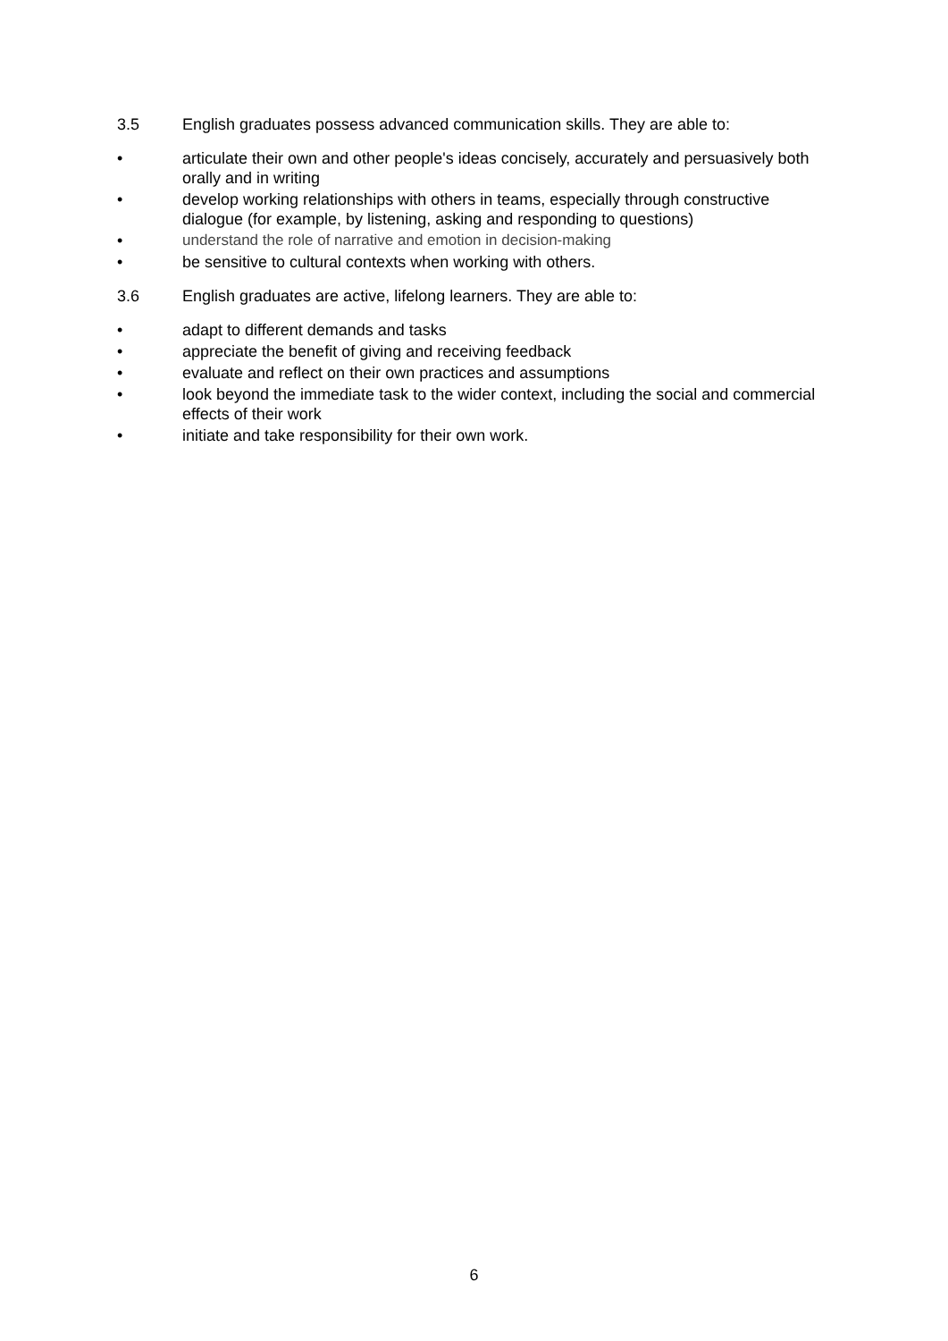3.5 English graduates possess advanced communication skills. They are able to:
• articulate their own and other people's ideas concisely, accurately and persuasively both orally and in writing
• develop working relationships with others in teams, especially through constructive dialogue (for example, by listening, asking and responding to questions)
• understand the role of narrative and emotion in decision-making
• be sensitive to cultural contexts when working with others.
3.6 English graduates are active, lifelong learners. They are able to:
• adapt to different demands and tasks
• appreciate the benefit of giving and receiving feedback
• evaluate and reflect on their own practices and assumptions
• look beyond the immediate task to the wider context, including the social and commercial effects of their work
• initiate and take responsibility for their own work.
6